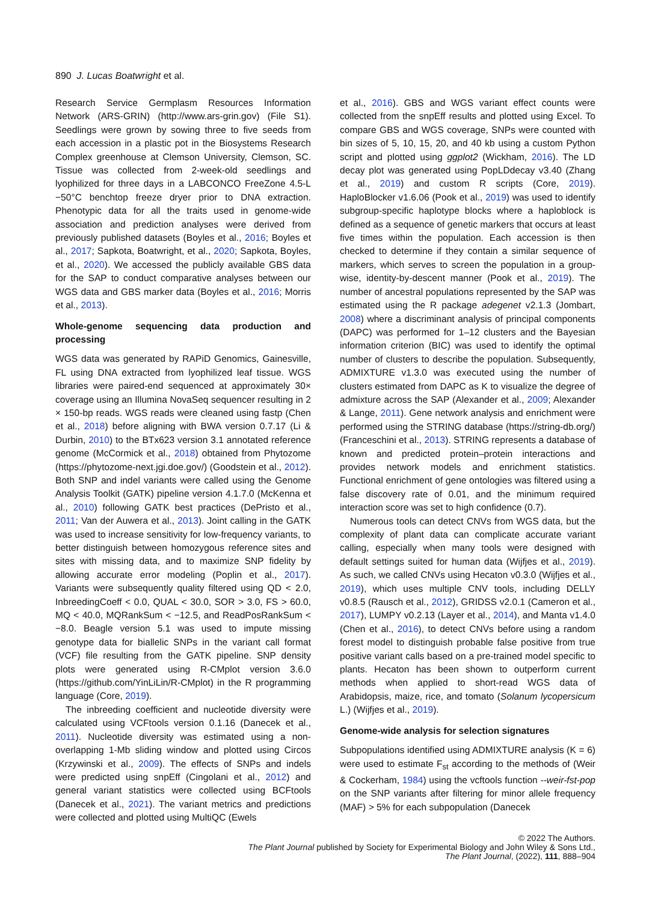890 J. Lucas Boatwright et al.
Research Service Germplasm Resources Information Network (ARS-GRIN) (http://www.ars-grin.gov) (File S1). Seedlings were grown by sowing three to five seeds from each accession in a plastic pot in the Biosystems Research Complex greenhouse at Clemson University, Clemson, SC. Tissue was collected from 2-week-old seedlings and lyophilized for three days in a LABCONCO FreeZone 4.5-L −50°C benchtop freeze dryer prior to DNA extraction. Phenotypic data for all the traits used in genome-wide association and prediction analyses were derived from previously published datasets (Boyles et al., 2016; Boyles et al., 2017; Sapkota, Boatwright, et al., 2020; Sapkota, Boyles, et al., 2020). We accessed the publicly available GBS data for the SAP to conduct comparative analyses between our WGS data and GBS marker data (Boyles et al., 2016; Morris et al., 2013).
Whole-genome sequencing data production and processing
WGS data was generated by RAPiD Genomics, Gainesville, FL using DNA extracted from lyophilized leaf tissue. WGS libraries were paired-end sequenced at approximately 30× coverage using an Illumina NovaSeq sequencer resulting in 2 × 150-bp reads. WGS reads were cleaned using fastp (Chen et al., 2018) before aligning with BWA version 0.7.17 (Li & Durbin, 2010) to the BTx623 version 3.1 annotated reference genome (McCormick et al., 2018) obtained from Phytozome (https://phytozome-next.jgi.doe.gov/) (Goodstein et al., 2012). Both SNP and indel variants were called using the Genome Analysis Toolkit (GATK) pipeline version 4.1.7.0 (McKenna et al., 2010) following GATK best practices (DePristo et al., 2011; Van der Auwera et al., 2013). Joint calling in the GATK was used to increase sensitivity for low-frequency variants, to better distinguish between homozygous reference sites and sites with missing data, and to maximize SNP fidelity by allowing accurate error modeling (Poplin et al., 2017). Variants were subsequently quality filtered using QD < 2.0, InbreedingCoeff < 0.0, QUAL < 30.0, SOR > 3.0, FS > 60.0, MQ < 40.0, MQRankSum < −12.5, and ReadPosRankSum < −8.0. Beagle version 5.1 was used to impute missing genotype data for biallelic SNPs in the variant call format (VCF) file resulting from the GATK pipeline. SNP density plots were generated using R-CMplot version 3.6.0 (https://github.com/YinLiLin/R-CMplot) in the R programming language (Core, 2019).
The inbreeding coefficient and nucleotide diversity were calculated using VCFtools version 0.1.16 (Danecek et al., 2011). Nucleotide diversity was estimated using a non-overlapping 1-Mb sliding window and plotted using Circos (Krzywinski et al., 2009). The effects of SNPs and indels were predicted using snpEff (Cingolani et al., 2012) and general variant statistics were collected using BCFtools (Danecek et al., 2021). The variant metrics and predictions were collected and plotted using MultiQC (Ewels
et al., 2016). GBS and WGS variant effect counts were collected from the snpEff results and plotted using Excel. To compare GBS and WGS coverage, SNPs were counted with bin sizes of 5, 10, 15, 20, and 40 kb using a custom Python script and plotted using ggplot2 (Wickham, 2016). The LD decay plot was generated using PopLDdecay v3.40 (Zhang et al., 2019) and custom R scripts (Core, 2019). HaploBlocker v1.6.06 (Pook et al., 2019) was used to identify subgroup-specific haplotype blocks where a haploblock is defined as a sequence of genetic markers that occurs at least five times within the population. Each accession is then checked to determine if they contain a similar sequence of markers, which serves to screen the population in a group-wise, identity-by-descent manner (Pook et al., 2019). The number of ancestral populations represented by the SAP was estimated using the R package adegenet v2.1.3 (Jombart, 2008) where a discriminant analysis of principal components (DAPC) was performed for 1–12 clusters and the Bayesian information criterion (BIC) was used to identify the optimal number of clusters to describe the population. Subsequently, ADMIXTURE v1.3.0 was executed using the number of clusters estimated from DAPC as K to visualize the degree of admixture across the SAP (Alexander et al., 2009; Alexander & Lange, 2011). Gene network analysis and enrichment were performed using the STRING database (https://string-db.org/) (Franceschini et al., 2013). STRING represents a database of known and predicted protein–protein interactions and provides network models and enrichment statistics. Functional enrichment of gene ontologies was filtered using a false discovery rate of 0.01, and the minimum required interaction score was set to high confidence (0.7).
Numerous tools can detect CNVs from WGS data, but the complexity of plant data can complicate accurate variant calling, especially when many tools were designed with default settings suited for human data (Wijfjes et al., 2019). As such, we called CNVs using Hecaton v0.3.0 (Wijfjes et al., 2019), which uses multiple CNV tools, including DELLY v0.8.5 (Rausch et al., 2012), GRIDSS v2.0.1 (Cameron et al., 2017), LUMPY v0.2.13 (Layer et al., 2014), and Manta v1.4.0 (Chen et al., 2016), to detect CNVs before using a random forest model to distinguish probable false positive from true positive variant calls based on a pre-trained model specific to plants. Hecaton has been shown to outperform current methods when applied to short-read WGS data of Arabidopsis, maize, rice, and tomato (Solanum lycopersicum L.) (Wijfjes et al., 2019).
Genome-wide analysis for selection signatures
Subpopulations identified using ADMIXTURE analysis (K = 6) were used to estimate F<sub>st</sub> according to the methods of (Weir & Cockerham, 1984) using the vcftools function --weir-fst-pop on the SNP variants after filtering for minor allele frequency (MAF) > 5% for each subpopulation (Danecek
© 2022 The Authors.
The Plant Journal published by Society for Experimental Biology and John Wiley & Sons Ltd.,
The Plant Journal, (2022), 111, 888–904